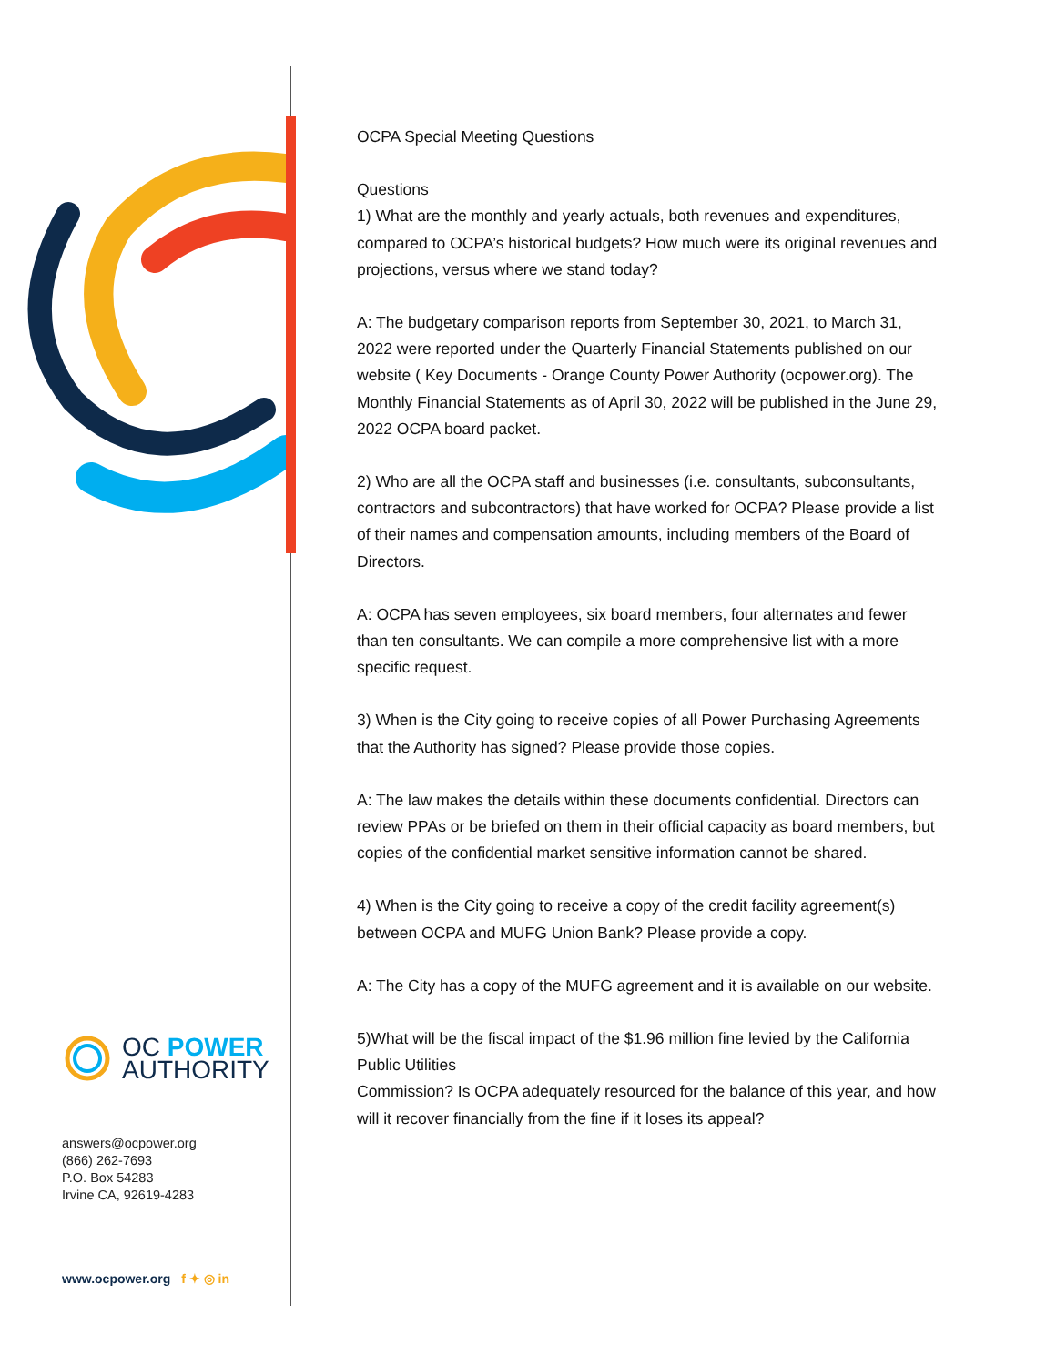OC POWER
AUTHORITY
answers@ocpower.org
(866) 262-7693
P.O. Box 54283
Irvine CA, 92619-4283
www.ocpower.org f ✦ ◎ in
OCPA Special Meeting Questions
Questions
1) What are the monthly and yearly actuals, both revenues and expenditures, compared to OCPA’s historical budgets? How much were its original revenues and projections, versus where we stand today?
A: The budgetary comparison reports from September 30, 2021, to March 31, 2022 were reported under the Quarterly Financial Statements published on our website ( Key Documents - Orange County Power Authority (ocpower.org). The Monthly Financial Statements as of April 30, 2022 will be published in the June 29, 2022 OCPA board packet.
2) Who are all the OCPA staff and businesses (i.e. consultants, subconsultants, contractors and subcontractors) that have worked for OCPA? Please provide a list of their names and compensation amounts, including members of the Board of Directors.
A: OCPA has seven employees, six board members, four alternates and fewer than ten consultants. We can compile a more comprehensive list with a more specific request.
3) When is the City going to receive copies of all Power Purchasing Agreements that the Authority has signed? Please provide those copies.
A: The law makes the details within these documents confidential. Directors can review PPAs or be briefed on them in their official capacity as board members, but copies of the confidential market sensitive information cannot be shared.
4) When is the City going to receive a copy of the credit facility agreement(s) between OCPA and MUFG Union Bank? Please provide a copy.
A: The City has a copy of the MUFG agreement and it is available on our website.
5)What will be the fiscal impact of the $1.96 million fine levied by the California Public Utilities
Commission? Is OCPA adequately resourced for the balance of this year, and how will it recover financially from the fine if it loses its appeal?